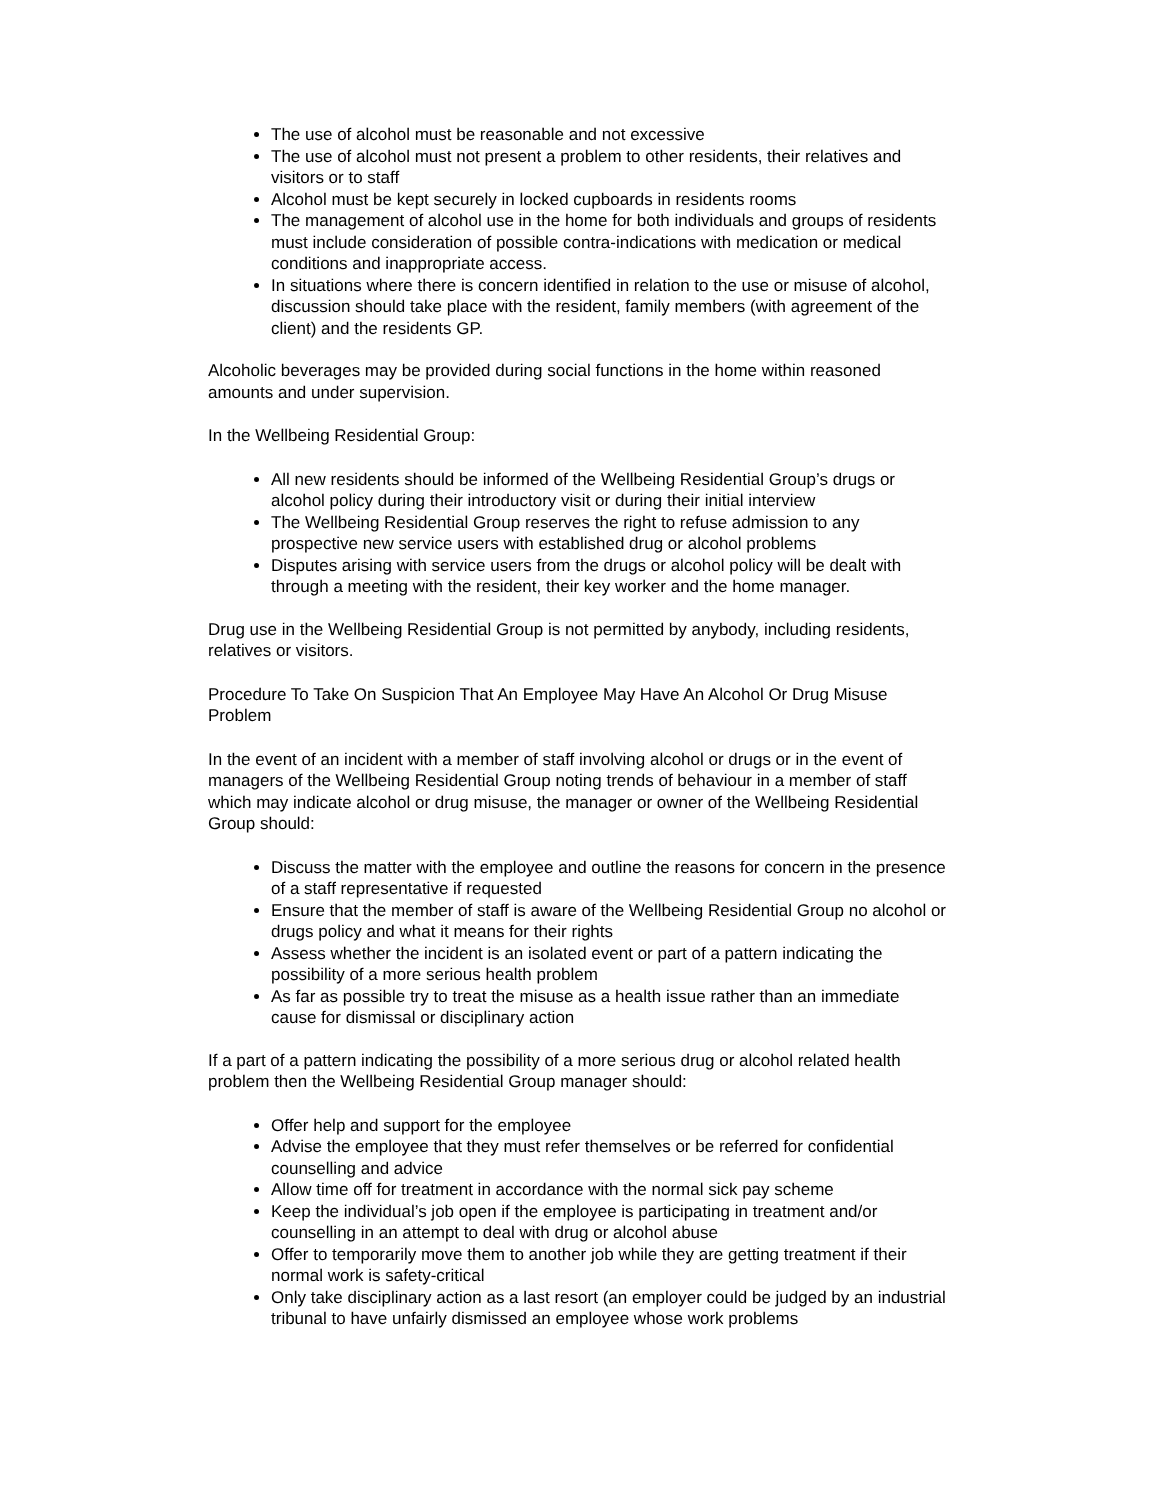The use of alcohol must be reasonable and not excessive
The use of alcohol must not present a problem to other residents, their relatives and visitors or to staff
Alcohol must be kept securely in locked cupboards in residents rooms
The management of alcohol use in the home for both individuals and groups of residents must include consideration of possible contra-indications with medication or medical conditions and inappropriate access.
In situations where there is concern identified in relation to the use or misuse of alcohol, discussion should take place with the resident, family members (with agreement of the client) and the residents GP.
Alcoholic beverages may be provided during social functions in the home within reasoned amounts and under supervision.
In the Wellbeing Residential Group:
All new residents should be informed of the Wellbeing Residential Group’s drugs or alcohol policy during their introductory visit or during their initial interview
The Wellbeing Residential Group reserves the right to refuse admission to any prospective new service users with established drug or alcohol problems
Disputes arising with service users from the drugs or alcohol policy will be dealt with through a meeting with the resident, their key worker and the home manager.
Drug use in the Wellbeing Residential Group is not permitted by anybody, including residents, relatives or visitors.
Procedure To Take On Suspicion That An Employee May Have An Alcohol Or Drug Misuse Problem
In the event of an incident with a member of staff involving alcohol or drugs or in the event of managers of the Wellbeing Residential Group noting trends of behaviour in a member of staff which may indicate alcohol or drug misuse, the manager or owner of the Wellbeing Residential Group should:
Discuss the matter with the employee and outline the reasons for concern in the presence of a staff representative if requested
Ensure that the member of staff is aware of the Wellbeing Residential Group no alcohol or drugs policy and what it means for their rights
Assess whether the incident is an isolated event or part of a pattern indicating the possibility of a more serious health problem
As far as possible try to treat the misuse as a health issue rather than an immediate cause for dismissal or disciplinary action
If a part of a pattern indicating the possibility of a more serious drug or alcohol related health problem then the Wellbeing Residential Group manager should:
Offer help and support for the employee
Advise the employee that they must refer themselves or be referred for confidential counselling and advice
Allow time off for treatment in accordance with the normal sick pay scheme
Keep the individual’s job open if the employee is participating in treatment and/or counselling in an attempt to deal with drug or alcohol abuse
Offer to temporarily move them to another job while they are getting treatment if their normal work is safety-critical
Only take disciplinary action as a last resort (an employer could be judged by an industrial tribunal to have unfairly dismissed an employee whose work problems